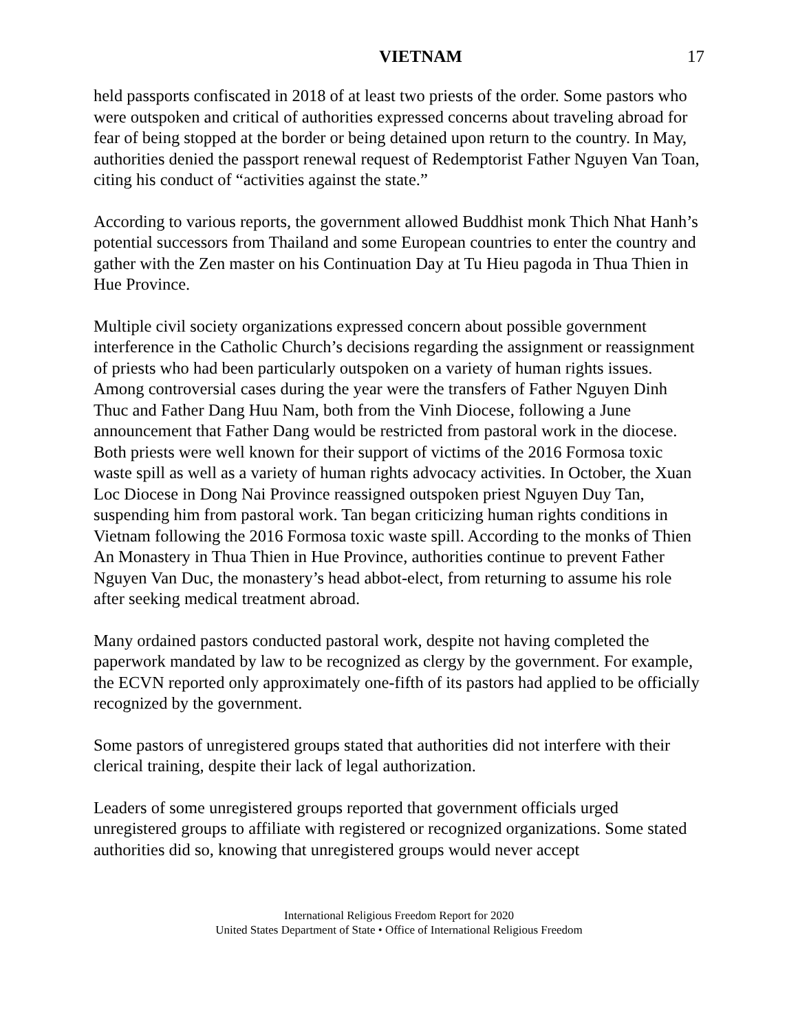VIETNAM 17
held passports confiscated in 2018 of at least two priests of the order. Some pastors who were outspoken and critical of authorities expressed concerns about traveling abroad for fear of being stopped at the border or being detained upon return to the country. In May, authorities denied the passport renewal request of Redemptorist Father Nguyen Van Toan, citing his conduct of “activities against the state.”
According to various reports, the government allowed Buddhist monk Thich Nhat Hanh’s potential successors from Thailand and some European countries to enter the country and gather with the Zen master on his Continuation Day at Tu Hieu pagoda in Thua Thien in Hue Province.
Multiple civil society organizations expressed concern about possible government interference in the Catholic Church’s decisions regarding the assignment or reassignment of priests who had been particularly outspoken on a variety of human rights issues. Among controversial cases during the year were the transfers of Father Nguyen Dinh Thuc and Father Dang Huu Nam, both from the Vinh Diocese, following a June announcement that Father Dang would be restricted from pastoral work in the diocese. Both priests were well known for their support of victims of the 2016 Formosa toxic waste spill as well as a variety of human rights advocacy activities. In October, the Xuan Loc Diocese in Dong Nai Province reassigned outspoken priest Nguyen Duy Tan, suspending him from pastoral work. Tan began criticizing human rights conditions in Vietnam following the 2016 Formosa toxic waste spill. According to the monks of Thien An Monastery in Thua Thien in Hue Province, authorities continue to prevent Father Nguyen Van Duc, the monastery’s head abbot-elect, from returning to assume his role after seeking medical treatment abroad.
Many ordained pastors conducted pastoral work, despite not having completed the paperwork mandated by law to be recognized as clergy by the government. For example, the ECVN reported only approximately one-fifth of its pastors had applied to be officially recognized by the government.
Some pastors of unregistered groups stated that authorities did not interfere with their clerical training, despite their lack of legal authorization.
Leaders of some unregistered groups reported that government officials urged unregistered groups to affiliate with registered or recognized organizations. Some stated authorities did so, knowing that unregistered groups would never accept
International Religious Freedom Report for 2020
United States Department of State • Office of International Religious Freedom